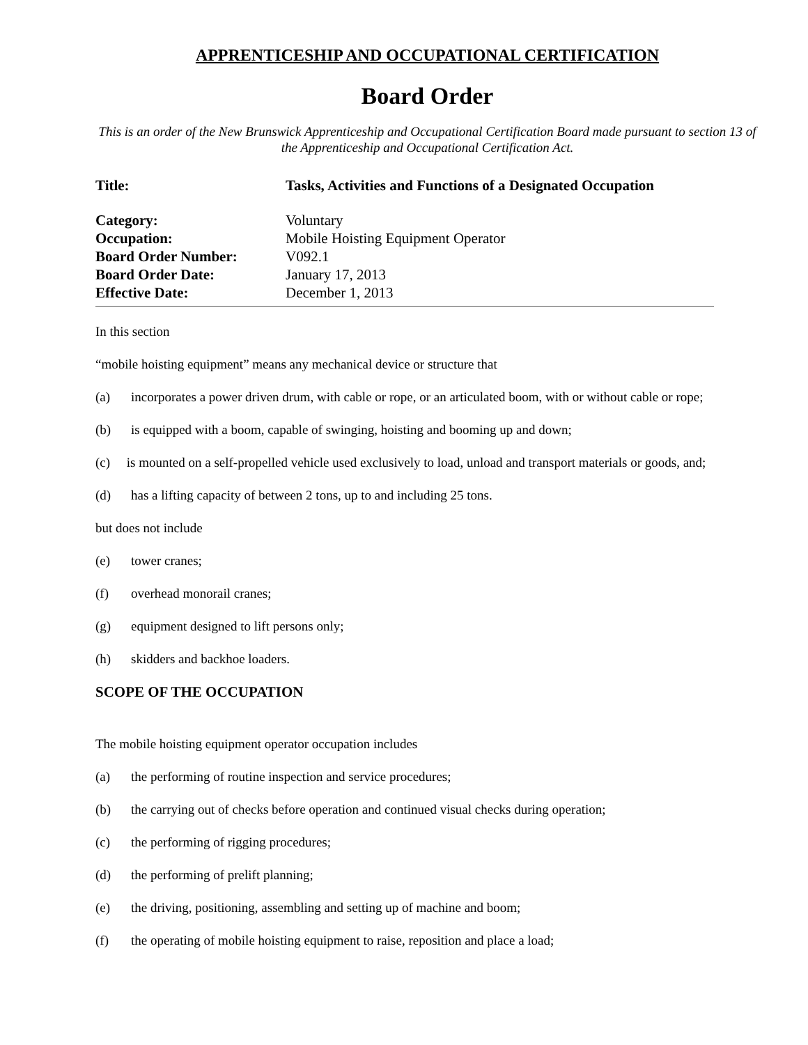APPRENTICESHIP AND OCCUPATIONAL CERTIFICATION
Board Order
This is an order of the New Brunswick Apprenticeship and Occupational Certification Board made pursuant to section 13 of the Apprenticeship and Occupational Certification Act.
Title: Tasks, Activities and Functions of a Designated Occupation
Category: Voluntary
Occupation: Mobile Hoisting Equipment Operator
Board Order Number: V092.1
Board Order Date: January 17, 2013
Effective Date: December 1, 2013
In this section
“mobile hoisting equipment” means any mechanical device or structure that
(a) incorporates a power driven drum, with cable or rope, or an articulated boom, with or without cable or rope;
(b) is equipped with a boom, capable of swinging, hoisting and booming up and down;
(c) is mounted on a self-propelled vehicle used exclusively to load, unload and transport materials or goods, and;
(d) has a lifting capacity of between 2 tons, up to and including 25 tons.
but does not include
(e) tower cranes;
(f) overhead monorail cranes;
(g) equipment designed to lift persons only;
(h) skidders and backhoe loaders.
SCOPE OF THE OCCUPATION
The mobile hoisting equipment operator occupation includes
(a) the performing of routine inspection and service procedures;
(b) the carrying out of checks before operation and continued visual checks during operation;
(c) the performing of rigging procedures;
(d) the performing of prelift planning;
(e) the driving, positioning, assembling and setting up of machine and boom;
(f) the operating of mobile hoisting equipment to raise, reposition and place a load;